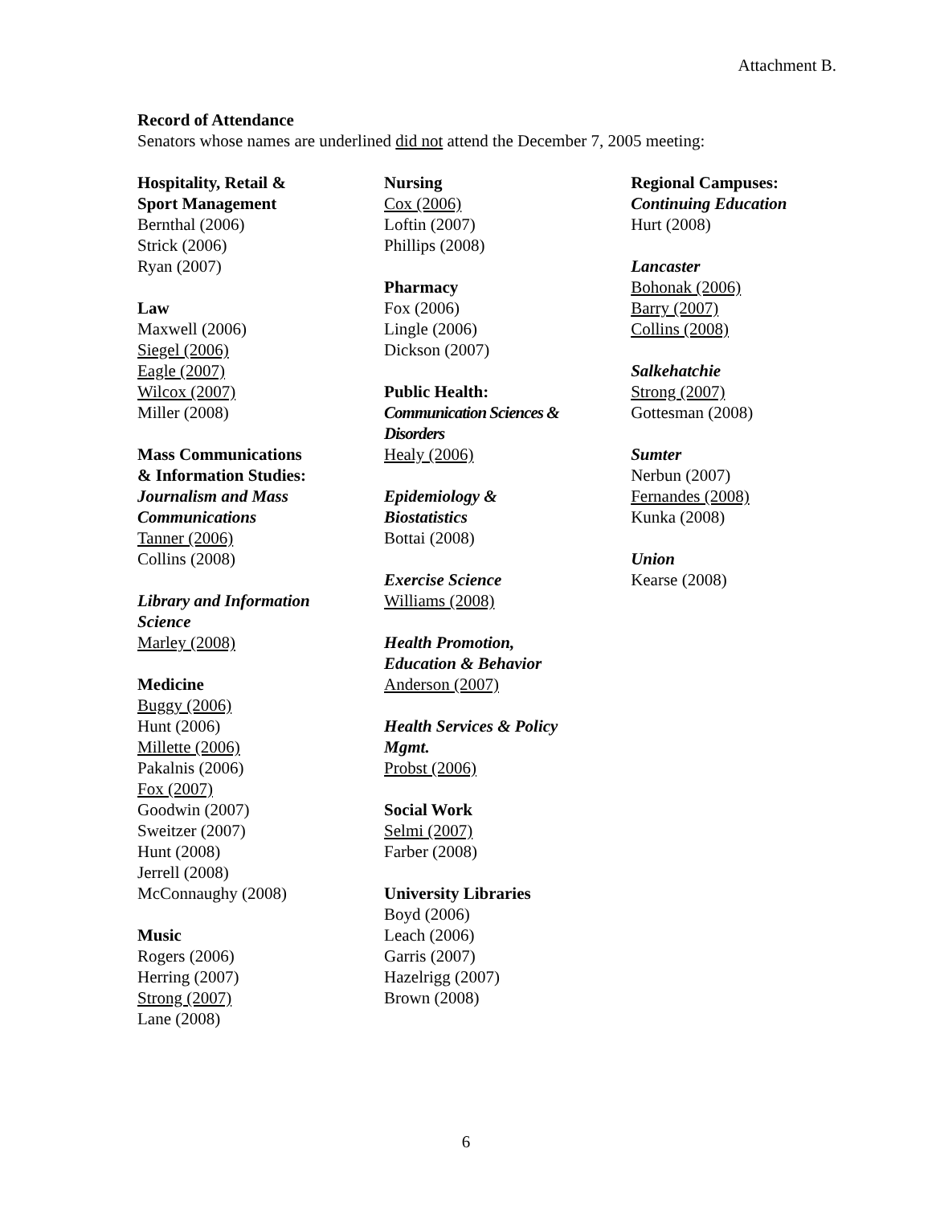Attachment B.
Record of Attendance
Senators whose names are underlined did not attend the December 7, 2005 meeting:
Hospitality, Retail &
Sport Management
Bernthal (2006)
Strick (2006)
Ryan (2007)
Law
Maxwell (2006)
Siegel (2006)
Eagle (2007)
Wilcox (2007)
Miller (2008)
Mass Communications
& Information Studies:
Journalism and Mass
Communications
Tanner (2006)
Collins (2008)
Library and Information
Science
Marley (2008)
Medicine
Buggy (2006)
Hunt (2006)
Millette (2006)
Pakalnis (2006)
Fox (2007)
Goodwin (2007)
Sweitzer (2007)
Hunt (2008)
Jerrell (2008)
McConnaughy (2008)
Music
Rogers (2006)
Herring (2007)
Strong (2007)
Lane (2008)
Nursing
Cox (2006)
Loftin (2007)
Phillips (2008)
Pharmacy
Fox (2006)
Lingle (2006)
Dickson (2007)
Public Health:
Communication Sciences &
Disorders
Healy (2006)
Epidemiology &
Biostatistics
Bottai (2008)
Exercise Science
Williams (2008)
Health Promotion,
Education & Behavior
Anderson (2007)
Health Services & Policy
Mgmt.
Probst (2006)
Social Work
Selmi (2007)
Farber (2008)
University Libraries
Boyd (2006)
Leach (2006)
Garris (2007)
Hazelrigg (2007)
Brown (2008)
Regional Campuses:
Continuing Education
Hurt (2008)
Lancaster
Bohonak (2006)
Barry (2007)
Collins (2008)
Salkehatchie
Strong (2007)
Gottesman (2008)
Sumter
Nerbun (2007)
Fernandes (2008)
Kunka (2008)
Union
Kearse (2008)
6